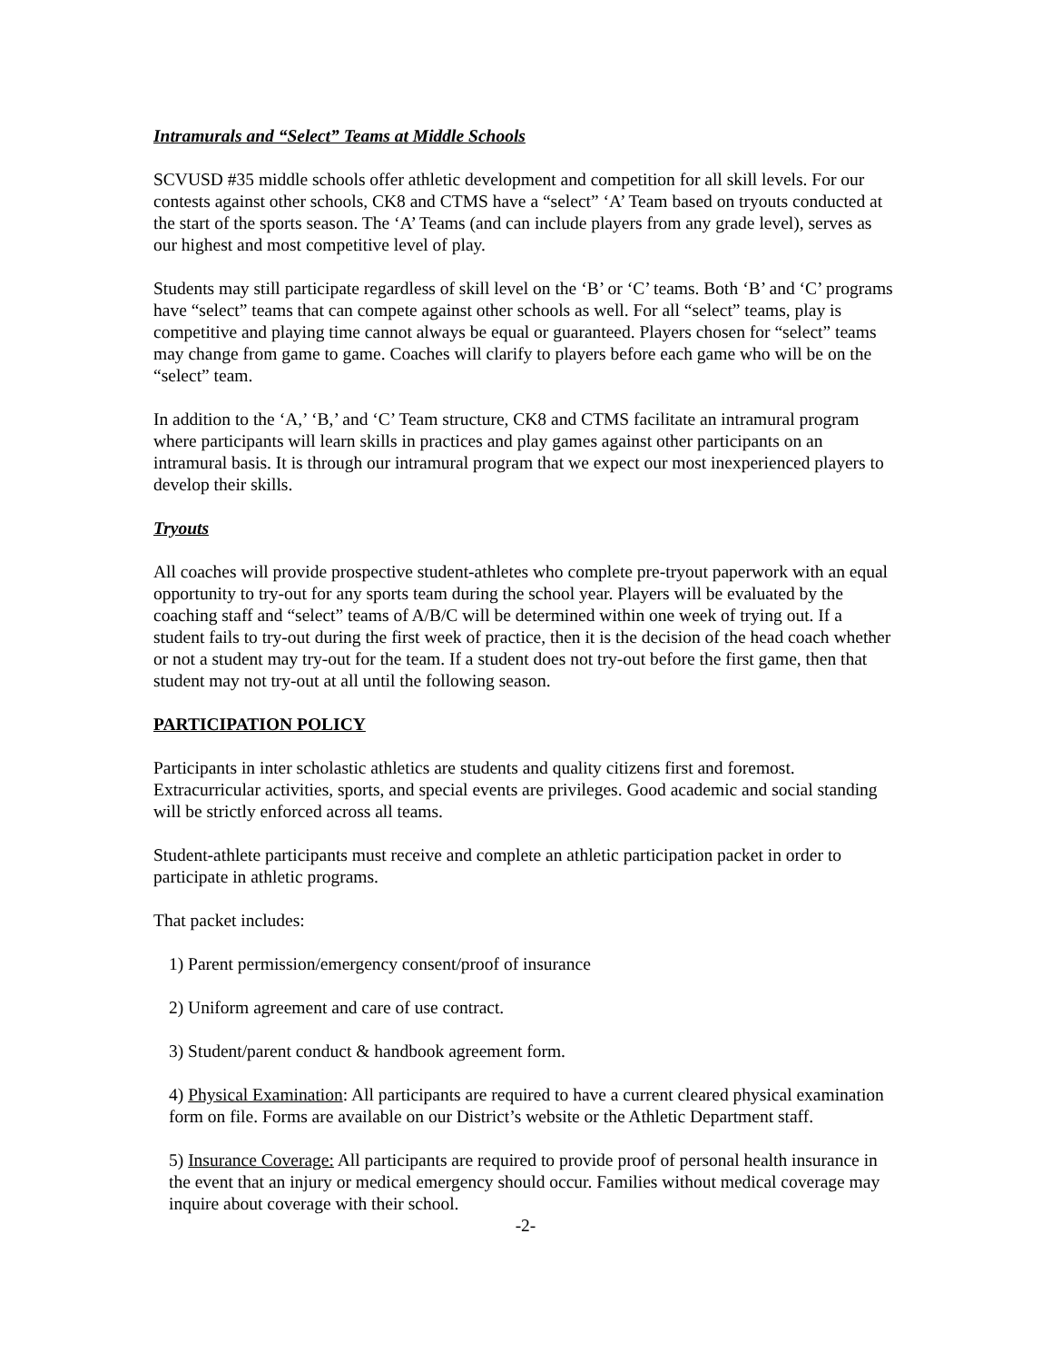Intramurals and “Select” Teams at Middle Schools
SCVUSD #35 middle schools offer athletic development and competition for all skill levels. For our contests against other schools, CK8 and CTMS have a “select” ‘A’ Team based on tryouts conducted at the start of the sports season. The ‘A’ Teams (and can include players from any grade level), serves as our highest and most competitive level of play.
Students may still participate regardless of skill level on the ‘B’ or ‘C’ teams. Both ‘B’ and ‘C’ programs have “select” teams that can compete against other schools as well. For all “select” teams, play is competitive and playing time cannot always be equal or guaranteed. Players chosen for “select” teams may change from game to game. Coaches will clarify to players before each game who will be on the “select” team.
In addition to the ‘A,’ ‘B,’ and ‘C’ Team structure, CK8 and CTMS facilitate an intramural program where participants will learn skills in practices and play games against other participants on an intramural basis. It is through our intramural program that we expect our most inexperienced players to develop their skills.
Tryouts
All coaches will provide prospective student-athletes who complete pre-tryout paperwork with an equal opportunity to try-out for any sports team during the school year. Players will be evaluated by the coaching staff and “select” teams of A/B/C will be determined within one week of trying out. If a student fails to try-out during the first week of practice, then it is the decision of the head coach whether or not a student may try-out for the team. If a student does not try-out before the first game, then that student may not try-out at all until the following season.
PARTICIPATION POLICY
Participants in inter scholastic athletics are students and quality citizens first and foremost. Extracurricular activities, sports, and special events are privileges. Good academic and social standing will be strictly enforced across all teams.
Student-athlete participants must receive and complete an athletic participation packet in order to participate in athletic programs.
That packet includes:
1) Parent permission/emergency consent/proof of insurance
2) Uniform agreement and care of use contract.
3) Student/parent conduct & handbook agreement form.
4) Physical Examination: All participants are required to have a current cleared physical examination form on file. Forms are available on our District’s website or the Athletic Department staff.
5) Insurance Coverage: All participants are required to provide proof of personal health insurance in the event that an injury or medical emergency should occur. Families without medical coverage may inquire about coverage with their school.
-2-